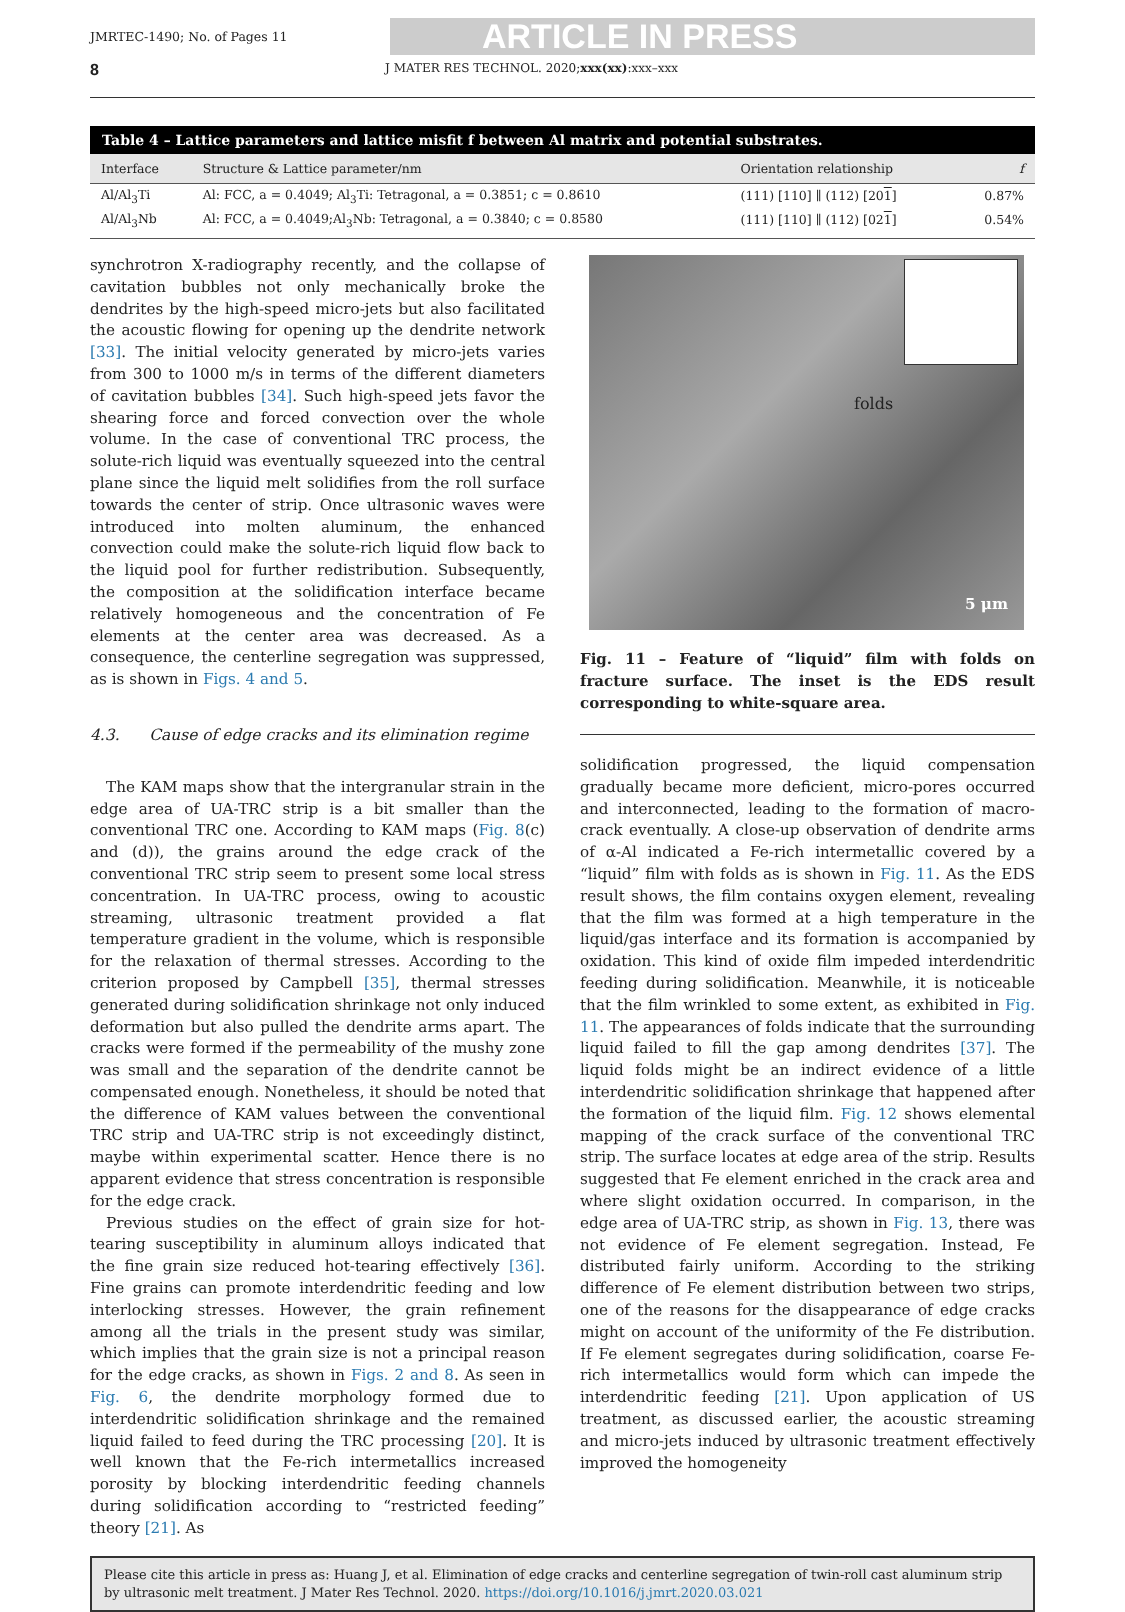JMRTEC-1490; No. of Pages 11
ARTICLE IN PRESS
8 J MATER RES TECHNOL. 2020;xxx(xx):xxx–xxx
Table 4 – Lattice parameters and lattice misfit f between Al matrix and potential substrates.
| Interface | Structure & Lattice parameter/nm | Orientation relationship | f |
| --- | --- | --- | --- |
| Al/Al<sub>3</sub>Ti | Al: FCC, a = 0.4049; Al<sub>3</sub>Ti: Tetragonal, a = 0.3851; c = 0.8610 | (111) [110] ∥ (112) [20 1 ] | 0.87% |
| Al/Al<sub>3</sub>Nb | Al: FCC, a = 0.4049;Al<sub>3</sub>Nb: Tetragonal, a = 0.3840; c = 0.8580 | (111) [110] ∥ (112) [02 1 ] | 0.54% |
synchrotron X-radiography recently, and the collapse of cavitation bubbles not only mechanically broke the dendrites by the high-speed micro-jets but also facilitated the acoustic flowing for opening up the dendrite network [33]. The initial velocity generated by micro-jets varies from 300 to 1000 m/s in terms of the different diameters of cavitation bubbles [34]. Such high-speed jets favor the shearing force and forced convection over the whole volume. In the case of conventional TRC process, the solute-rich liquid was eventually squeezed into the central plane since the liquid melt solidifies from the roll surface towards the center of strip. Once ultrasonic waves were introduced into molten aluminum, the enhanced convection could make the solute-rich liquid flow back to the liquid pool for further redistribution. Subsequently, the composition at the solidification interface became relatively homogeneous and the concentration of Fe elements at the center area was decreased. As a consequence, the centerline segregation was suppressed, as is shown in Figs. 4 and 5.
4.3. Cause of edge cracks and its elimination regime
The KAM maps show that the intergranular strain in the edge area of UA-TRC strip is a bit smaller than the conventional TRC one. According to KAM maps (Fig. 8(c) and (d)), the grains around the edge crack of the conventional TRC strip seem to present some local stress concentration. In UA-TRC process, owing to acoustic streaming, ultrasonic treatment provided a flat temperature gradient in the volume, which is responsible for the relaxation of thermal stresses. According to the criterion proposed by Campbell [35], thermal stresses generated during solidification shrinkage not only induced deformation but also pulled the dendrite arms apart. The cracks were formed if the permeability of the mushy zone was small and the separation of the dendrite cannot be compensated enough. Nonetheless, it should be noted that the difference of KAM values between the conventional TRC strip and UA-TRC strip is not exceedingly distinct, maybe within experimental scatter. Hence there is no apparent evidence that stress concentration is responsible for the edge crack.
Previous studies on the effect of grain size for hot-tearing susceptibility in aluminum alloys indicated that the fine grain size reduced hot-tearing effectively [36]. Fine grains can promote interdendritic feeding and low interlocking stresses. However, the grain refinement among all the trials in the present study was similar, which implies that the grain size is not a principal reason for the edge cracks, as shown in Figs. 2 and 8. As seen in Fig. 6, the dendrite morphology formed due to interdendritic solidification shrinkage and the remained liquid failed to feed during the TRC processing [20]. It is well known that the Fe-rich intermetallics increased porosity by blocking interdendritic feeding channels during solidification according to “restricted feeding” theory [21]. As
folds
5 μm
Fig. 11 – Feature of “liquid” film with folds on fracture surface. The inset is the EDS result corresponding to white-square area.
solidification progressed, the liquid compensation gradually became more deficient, micro-pores occurred and interconnected, leading to the formation of macro-crack eventually. A close-up observation of dendrite arms of α-Al indicated a Fe-rich intermetallic covered by a “liquid” film with folds as is shown in Fig. 11. As the EDS result shows, the film contains oxygen element, revealing that the film was formed at a high temperature in the liquid/gas interface and its formation is accompanied by oxidation. This kind of oxide film impeded interdendritic feeding during solidification. Meanwhile, it is noticeable that the film wrinkled to some extent, as exhibited in Fig. 11. The appearances of folds indicate that the surrounding liquid failed to fill the gap among dendrites [37]. The liquid folds might be an indirect evidence of a little interdendritic solidification shrinkage that happened after the formation of the liquid film. Fig. 12 shows elemental mapping of the crack surface of the conventional TRC strip. The surface locates at edge area of the strip. Results suggested that Fe element enriched in the crack area and where slight oxidation occurred. In comparison, in the edge area of UA-TRC strip, as shown in Fig. 13, there was not evidence of Fe element segregation. Instead, Fe distributed fairly uniform. According to the striking difference of Fe element distribution between two strips, one of the reasons for the disappearance of edge cracks might on account of the uniformity of the Fe distribution. If Fe element segregates during solidification, coarse Fe-rich intermetallics would form which can impede the interdendritic feeding [21]. Upon application of US treatment, as discussed earlier, the acoustic streaming and micro-jets induced by ultrasonic treatment effectively improved the homogeneity
Please cite this article in press as: Huang J, et al. Elimination of edge cracks and centerline segregation of twin-roll cast aluminum strip by ultrasonic melt treatment. J Mater Res Technol. 2020. https://doi.org/10.1016/j.jmrt.2020.03.021